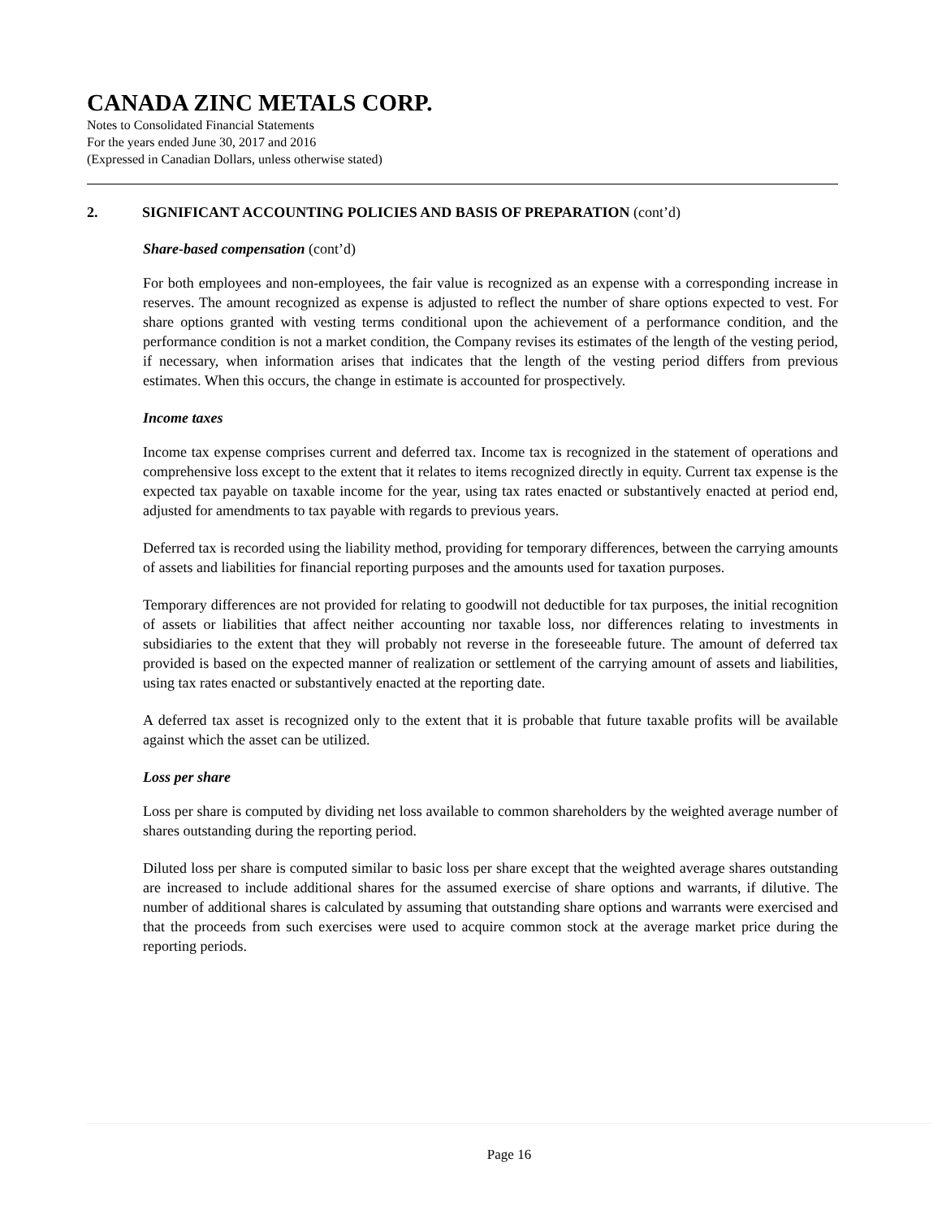CANADA ZINC METALS CORP.
Notes to Consolidated Financial Statements
For the years ended June 30, 2017 and 2016
(Expressed in Canadian Dollars, unless otherwise stated)
2. SIGNIFICANT ACCOUNTING POLICIES AND BASIS OF PREPARATION (cont’d)
Share-based compensation (cont’d)
For both employees and non-employees, the fair value is recognized as an expense with a corresponding increase in reserves. The amount recognized as expense is adjusted to reflect the number of share options expected to vest. For share options granted with vesting terms conditional upon the achievement of a performance condition, and the performance condition is not a market condition, the Company revises its estimates of the length of the vesting period, if necessary, when information arises that indicates that the length of the vesting period differs from previous estimates. When this occurs, the change in estimate is accounted for prospectively.
Income taxes
Income tax expense comprises current and deferred tax. Income tax is recognized in the statement of operations and comprehensive loss except to the extent that it relates to items recognized directly in equity. Current tax expense is the expected tax payable on taxable income for the year, using tax rates enacted or substantively enacted at period end, adjusted for amendments to tax payable with regards to previous years.
Deferred tax is recorded using the liability method, providing for temporary differences, between the carrying amounts of assets and liabilities for financial reporting purposes and the amounts used for taxation purposes.
Temporary differences are not provided for relating to goodwill not deductible for tax purposes, the initial recognition of assets or liabilities that affect neither accounting nor taxable loss, nor differences relating to investments in subsidiaries to the extent that they will probably not reverse in the foreseeable future. The amount of deferred tax provided is based on the expected manner of realization or settlement of the carrying amount of assets and liabilities, using tax rates enacted or substantively enacted at the reporting date.
A deferred tax asset is recognized only to the extent that it is probable that future taxable profits will be available against which the asset can be utilized.
Loss per share
Loss per share is computed by dividing net loss available to common shareholders by the weighted average number of shares outstanding during the reporting period.
Diluted loss per share is computed similar to basic loss per share except that the weighted average shares outstanding are increased to include additional shares for the assumed exercise of share options and warrants, if dilutive. The number of additional shares is calculated by assuming that outstanding share options and warrants were exercised and that the proceeds from such exercises were used to acquire common stock at the average market price during the reporting periods.
Page 16